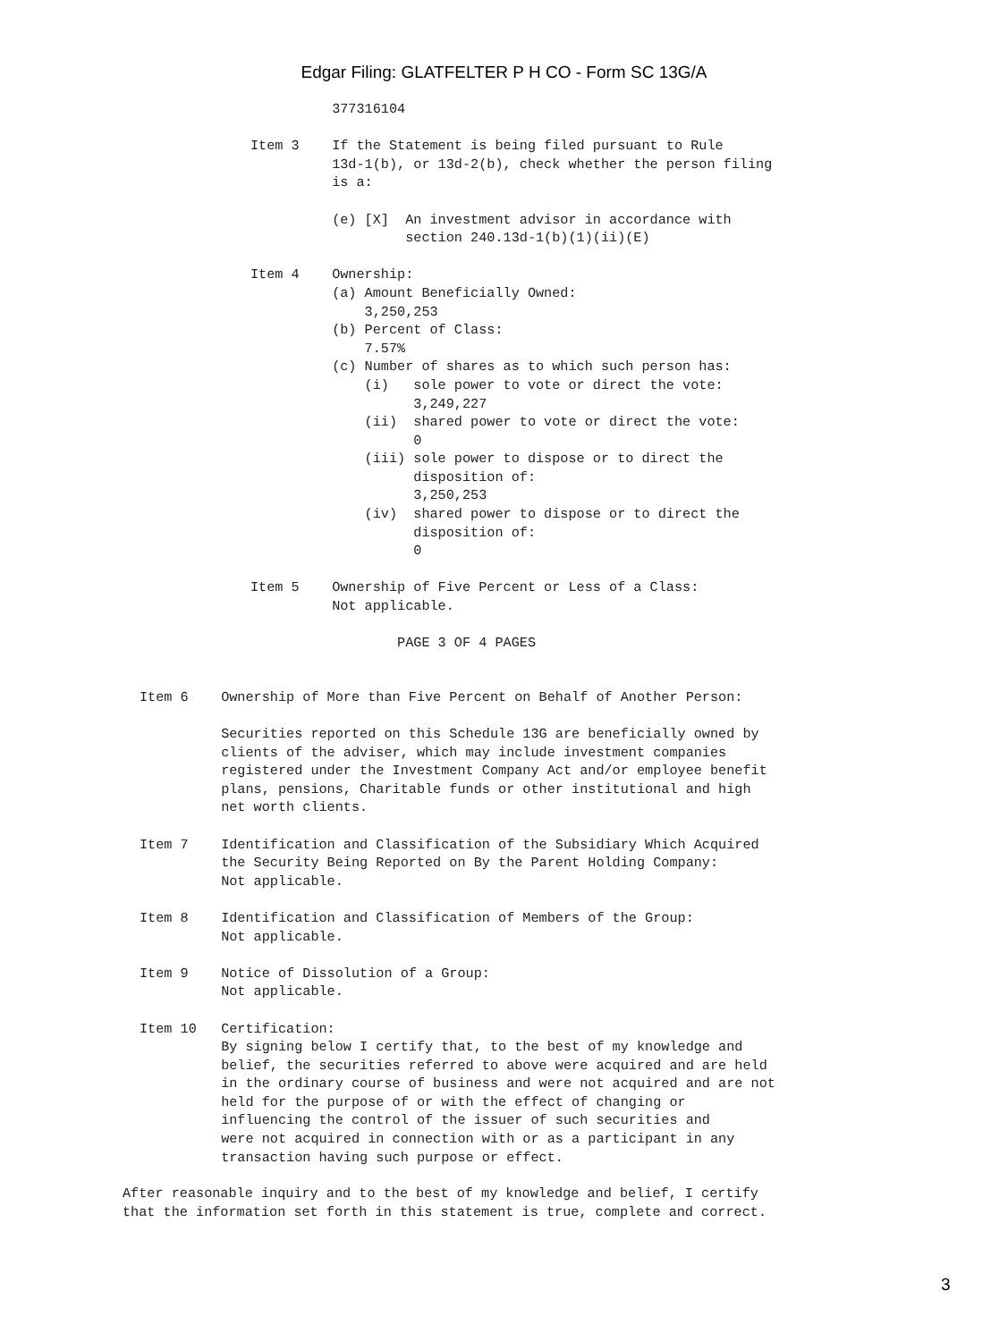Edgar Filing: GLATFELTER P H CO - Form SC 13G/A
          377316104

Item 3    If the Statement is being filed pursuant to Rule
          13d-1(b), or 13d-2(b), check whether the person filing
          is a:

          (e) [X]  An investment advisor in accordance with
                   section 240.13d-1(b)(1)(ii)(E)

Item 4    Ownership:
          (a) Amount Beneficially Owned:
              3,250,253
          (b) Percent of Class:
              7.57%
          (c) Number of shares as to which such person has:
              (i)   sole power to vote or direct the vote:
                    3,249,227
              (ii)  shared power to vote or direct the vote:
                    0
              (iii) sole power to dispose or to direct the
                    disposition of:
                    3,250,253
              (iv)  shared power to dispose or to direct the
                    disposition of:
                    0

Item 5    Ownership of Five Percent or Less of a Class:
          Not applicable.

                  PAGE 3 OF 4 PAGES
Item 6    Ownership of More than Five Percent on Behalf of Another Person:

          Securities reported on this Schedule 13G are beneficially owned by
          clients of the adviser, which may include investment companies
          registered under the Investment Company Act and/or employee benefit
          plans, pensions, Charitable funds or other institutional and high
          net worth clients.

Item 7    Identification and Classification of the Subsidiary Which Acquired
          the Security Being Reported on By the Parent Holding Company:
          Not applicable.

Item 8    Identification and Classification of Members of the Group:
          Not applicable.

Item 9    Notice of Dissolution of a Group:
          Not applicable.

Item 10   Certification:
          By signing below I certify that, to the best of my knowledge and
          belief, the securities referred to above were acquired and are held
          in the ordinary course of business and were not acquired and are not
          held for the purpose of or with the effect of changing or
          influencing the control of the issuer of such securities and
          were not acquired in connection with or as a participant in any
          transaction having such purpose or effect.
After reasonable inquiry and to the best of my knowledge and belief, I certify
that the information set forth in this statement is true, complete and correct.
3